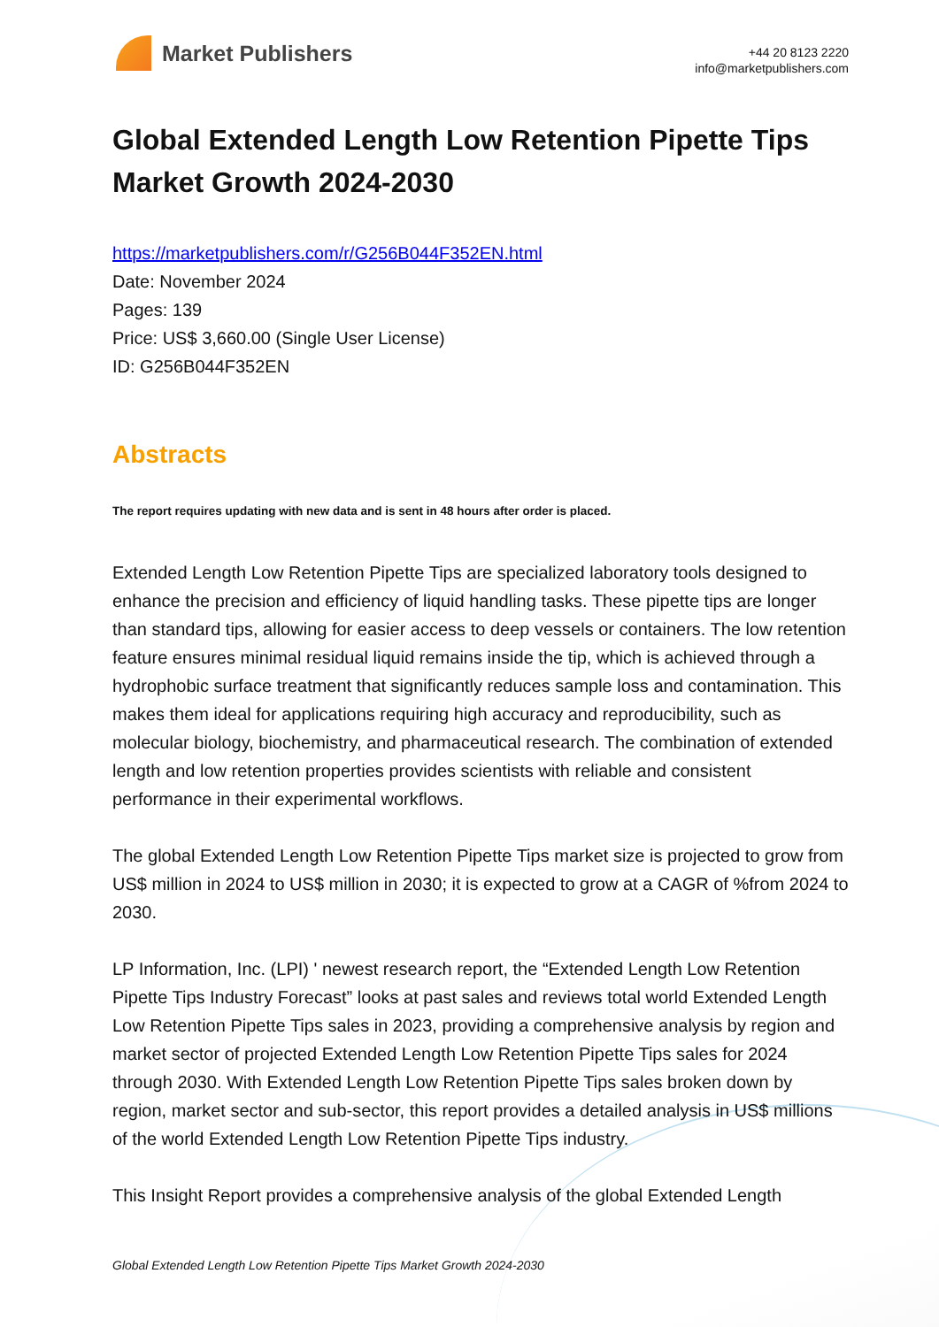Market Publishers
+44 20 8123 2220
info@marketpublishers.com
Global Extended Length Low Retention Pipette Tips Market Growth 2024-2030
https://marketpublishers.com/r/G256B044F352EN.html
Date: November 2024
Pages: 139
Price: US$ 3,660.00 (Single User License)
ID: G256B044F352EN
Abstracts
The report requires updating with new data and is sent in 48 hours after order is placed.
Extended Length Low Retention Pipette Tips are specialized laboratory tools designed to enhance the precision and efficiency of liquid handling tasks. These pipette tips are longer than standard tips, allowing for easier access to deep vessels or containers. The low retention feature ensures minimal residual liquid remains inside the tip, which is achieved through a hydrophobic surface treatment that significantly reduces sample loss and contamination. This makes them ideal for applications requiring high accuracy and reproducibility, such as molecular biology, biochemistry, and pharmaceutical research. The combination of extended length and low retention properties provides scientists with reliable and consistent performance in their experimental workflows.
The global Extended Length Low Retention Pipette Tips market size is projected to grow from US$ million in 2024 to US$ million in 2030; it is expected to grow at a CAGR of %from 2024 to 2030.
LP Information, Inc. (LPI) ' newest research report, the “Extended Length Low Retention Pipette Tips Industry Forecast” looks at past sales and reviews total world Extended Length Low Retention Pipette Tips sales in 2023, providing a comprehensive analysis by region and market sector of projected Extended Length Low Retention Pipette Tips sales for 2024 through 2030. With Extended Length Low Retention Pipette Tips sales broken down by region, market sector and sub-sector, this report provides a detailed analysis in US$ millions of the world Extended Length Low Retention Pipette Tips industry.
This Insight Report provides a comprehensive analysis of the global Extended Length
Global Extended Length Low Retention Pipette Tips Market Growth 2024-2030